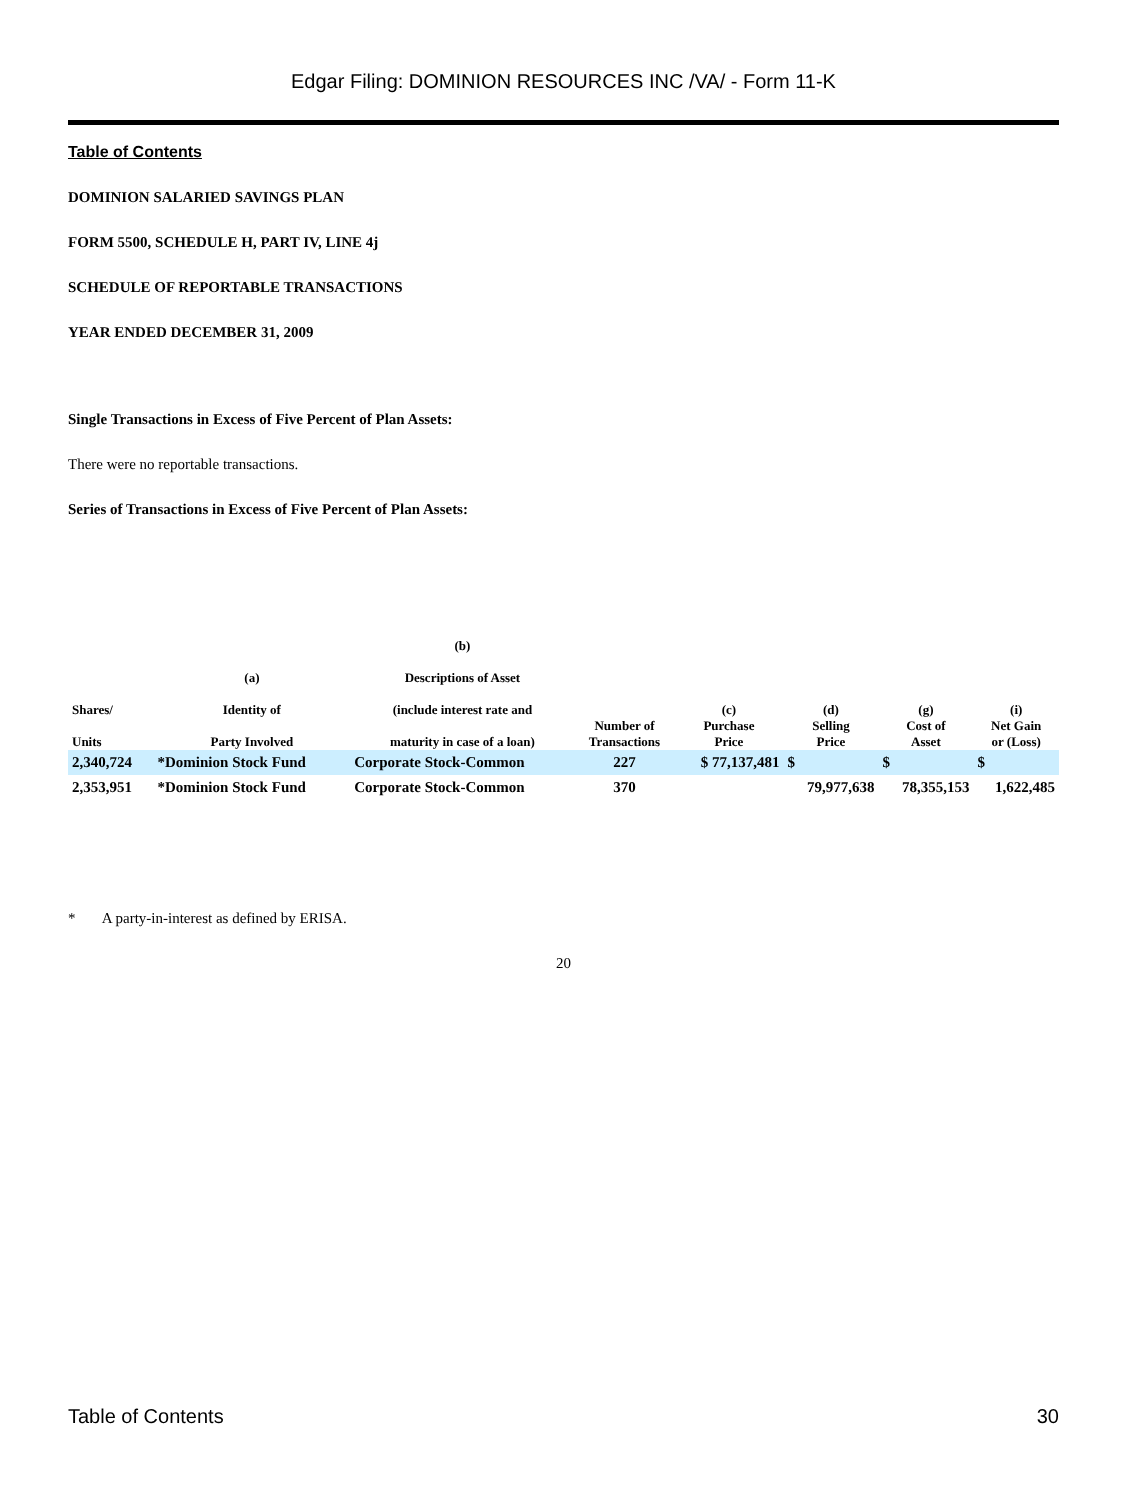Edgar Filing: DOMINION RESOURCES INC /VA/ - Form 11-K
Table of Contents
DOMINION SALARIED SAVINGS PLAN
FORM 5500, SCHEDULE H, PART IV, LINE 4j
SCHEDULE OF REPORTABLE TRANSACTIONS
YEAR ENDED DECEMBER 31, 2009
Single Transactions in Excess of Five Percent of Plan Assets:
There were no reportable transactions.
Series of Transactions in Excess of Five Percent of Plan Assets:
| Shares/ Units | (a) Identity of Party Involved | (b) Descriptions of Asset (include interest rate and maturity in case of a loan) | Number of Transactions | (c) Purchase Price | (d) Selling Price | (g) Cost of Asset | (i) Net Gain or (Loss) |
| --- | --- | --- | --- | --- | --- | --- | --- |
| 2,340,724 | *Dominion Stock Fund | Corporate Stock-Common | 227 | $ 77,137,481 | $ | $ | $ |
| 2,353,951 | *Dominion Stock Fund | Corporate Stock-Common | 370 | | 79,977,638 | 78,355,153 | 1,622,485 |
* A party-in-interest as defined by ERISA.
20
Table of Contents 30